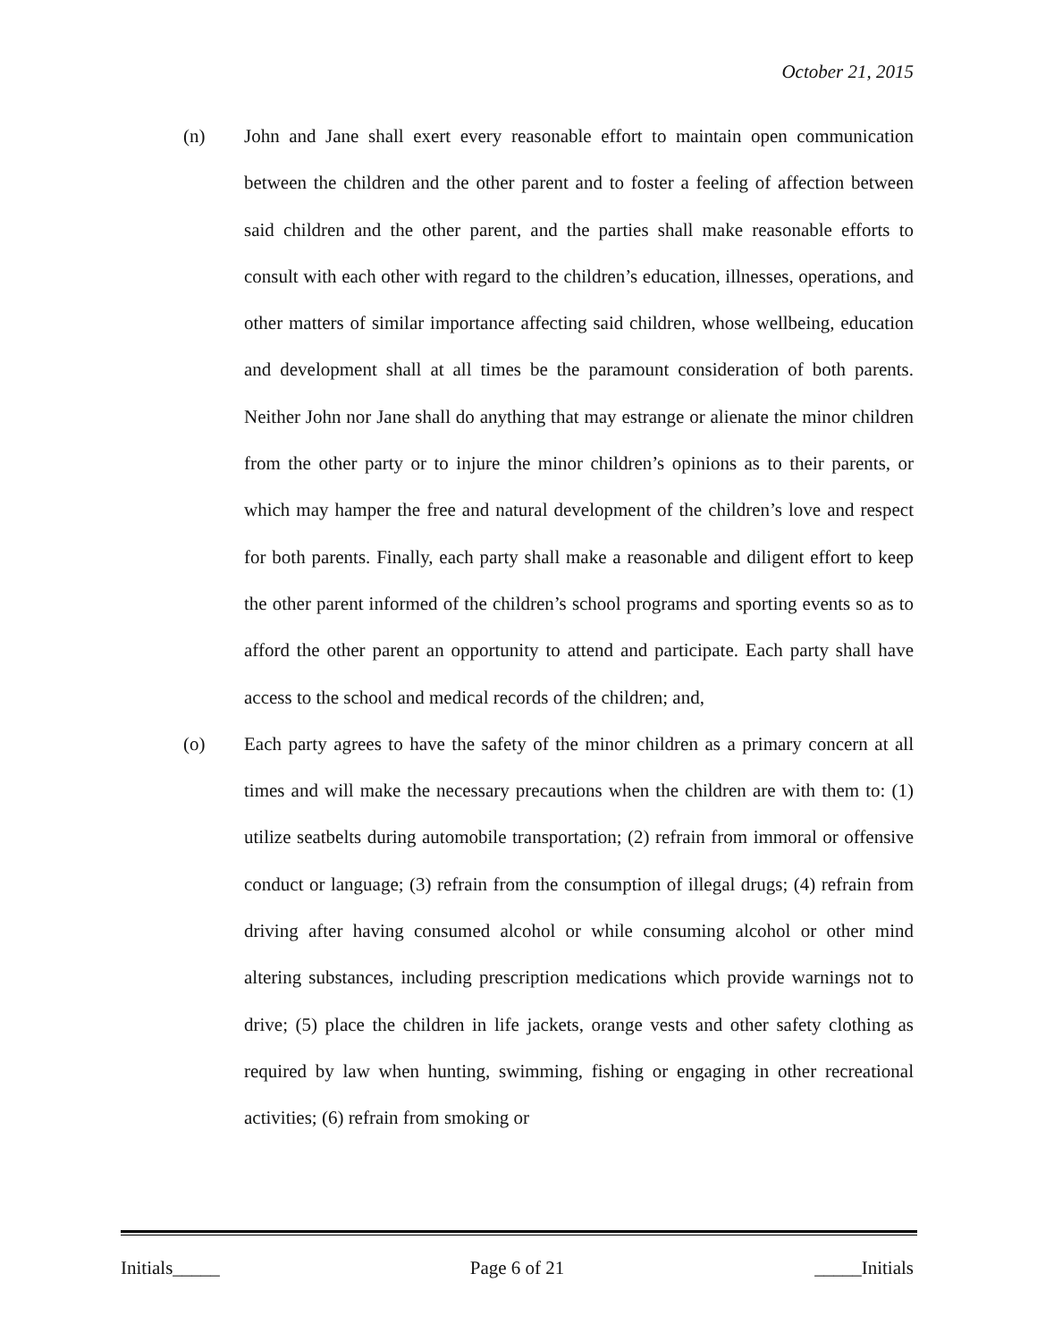October 21, 2015
(n) John and Jane shall exert every reasonable effort to maintain open communication between the children and the other parent and to foster a feeling of affection between said children and the other parent, and the parties shall make reasonable efforts to consult with each other with regard to the children’s education, illnesses, operations, and other matters of similar importance affecting said children, whose wellbeing, education and development shall at all times be the paramount consideration of both parents. Neither John nor Jane shall do anything that may estrange or alienate the minor children from the other party or to injure the minor children’s opinions as to their parents, or which may hamper the free and natural development of the children’s love and respect for both parents. Finally, each party shall make a reasonable and diligent effort to keep the other parent informed of the children’s school programs and sporting events so as to afford the other parent an opportunity to attend and participate. Each party shall have access to the school and medical records of the children; and,
(o) Each party agrees to have the safety of the minor children as a primary concern at all times and will make the necessary precautions when the children are with them to: (1) utilize seatbelts during automobile transportation; (2) refrain from immoral or offensive conduct or language; (3) refrain from the consumption of illegal drugs; (4) refrain from driving after having consumed alcohol or while consuming alcohol or other mind altering substances, including prescription medications which provide warnings not to drive; (5) place the children in life jackets, orange vests and other safety clothing as required by law when hunting, swimming, fishing or engaging in other recreational activities; (6) refrain from smoking or
Initials_____ Page 6 of 21 _____Initials